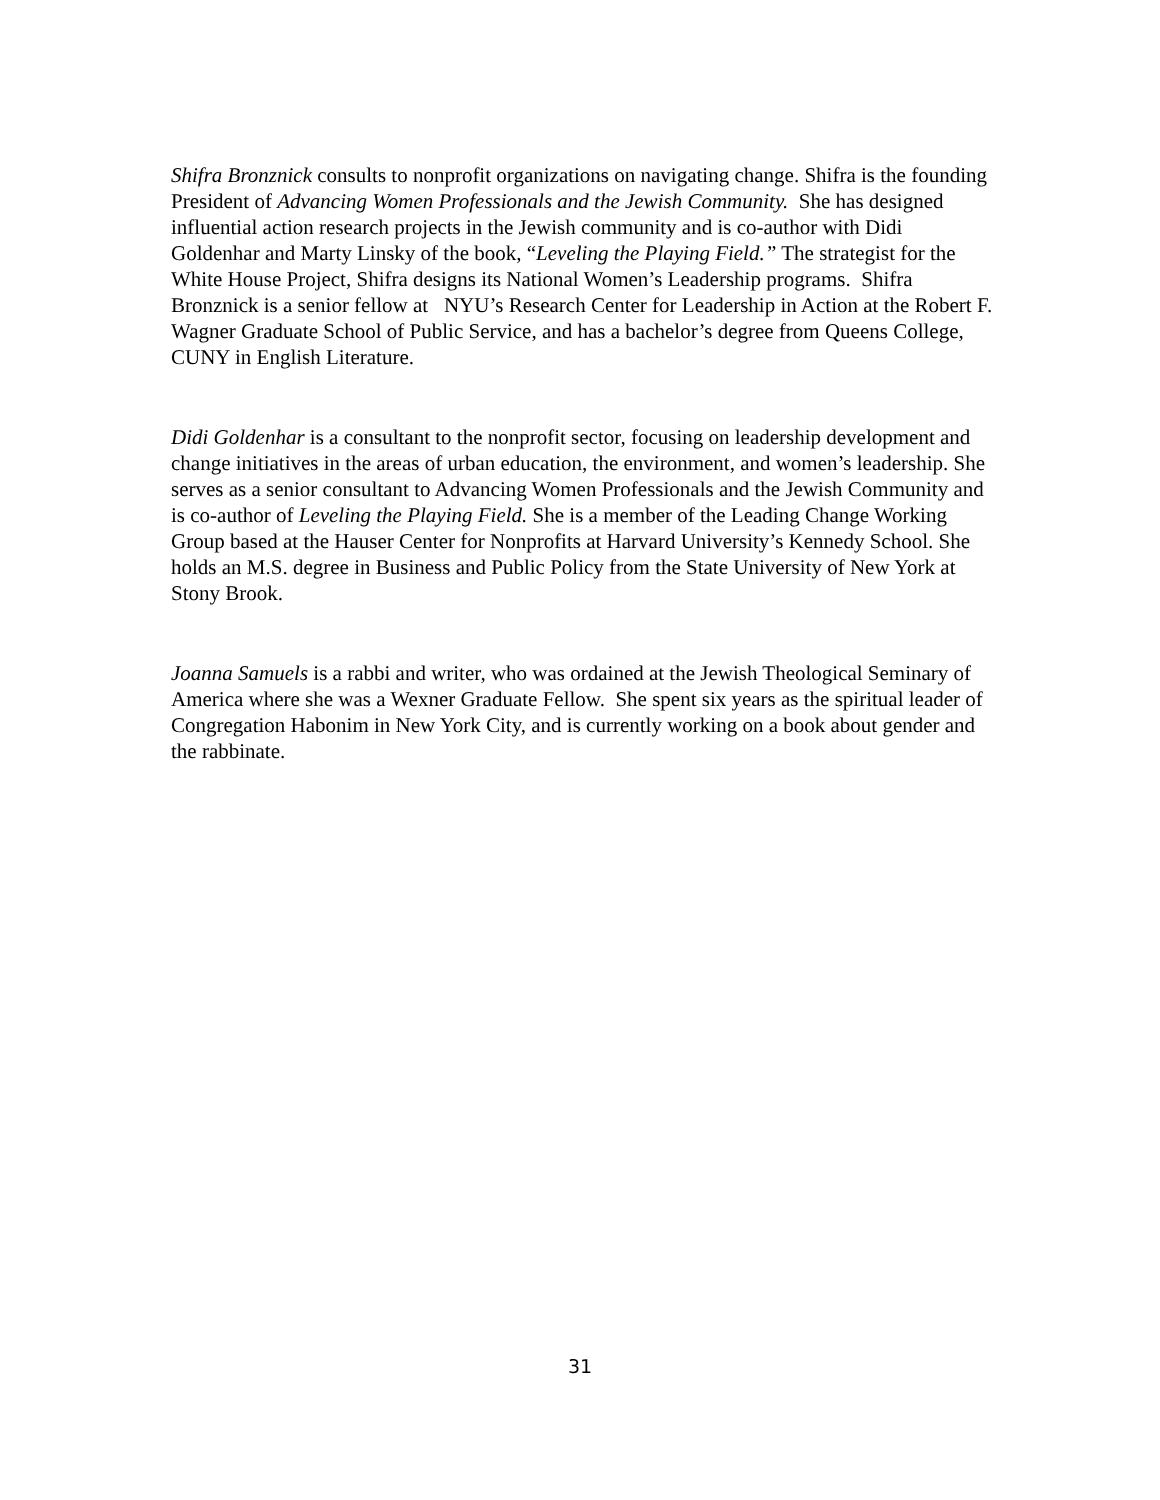Shifra Bronznick consults to nonprofit organizations on navigating change. Shifra is the founding President of Advancing Women Professionals and the Jewish Community. She has designed influential action research projects in the Jewish community and is co-author with Didi Goldenhar and Marty Linsky of the book, “Leveling the Playing Field.” The strategist for the White House Project, Shifra designs its National Women’s Leadership programs. Shifra Bronznick is a senior fellow at NYU’s Research Center for Leadership in Action at the Robert F. Wagner Graduate School of Public Service, and has a bachelor’s degree from Queens College, CUNY in English Literature.
Didi Goldenhar is a consultant to the nonprofit sector, focusing on leadership development and change initiatives in the areas of urban education, the environment, and women’s leadership. She serves as a senior consultant to Advancing Women Professionals and the Jewish Community and is co-author of Leveling the Playing Field. She is a member of the Leading Change Working Group based at the Hauser Center for Nonprofits at Harvard University’s Kennedy School. She holds an M.S. degree in Business and Public Policy from the State University of New York at Stony Brook.
Joanna Samuels is a rabbi and writer, who was ordained at the Jewish Theological Seminary of America where she was a Wexner Graduate Fellow. She spent six years as the spiritual leader of Congregation Habonim in New York City, and is currently working on a book about gender and the rabbinate.
31